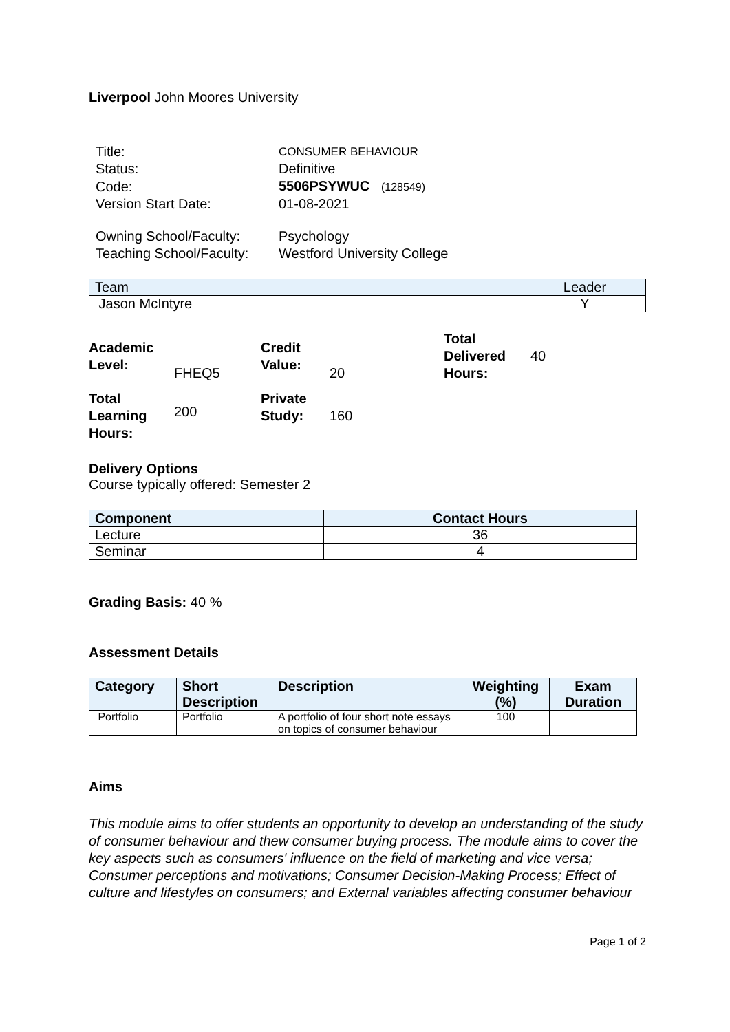Liverpool John Moores University
| Title: | CONSUMER BEHAVIOUR |
| Status: | Definitive |
| Code: | 5506PSYWUC (128549) |
| Version Start Date: | 01-08-2021 |
| Owning School/Faculty: | Psychology |
| Teaching School/Faculty: | Westford University College |
| Team | Leader |
| --- | --- |
| Jason McIntyre | Y |
| Academic Level: | FHEQ5 | Credit Value: | 20 | Total Delivered Hours: | 40 |
| Total Learning Hours: | 200 | Private Study: | 160 | | |
Delivery Options
Course typically offered: Semester 2
| Component | Contact Hours |
| --- | --- |
| Lecture | 36 |
| Seminar | 4 |
Grading Basis: 40 %
Assessment Details
| Category | Short Description | Description | Weighting (%) | Exam Duration |
| --- | --- | --- | --- | --- |
| Portfolio | Portfolio | A portfolio of four short note essays on topics of consumer behaviour | 100 | |
Aims
This module aims to offer students an opportunity to develop an understanding of the study of consumer behaviour and thew consumer buying process. The module aims to cover the key aspects such as consumers' influence on the field of marketing and vice versa; Consumer perceptions and motivations; Consumer Decision-Making Process; Effect of culture and lifestyles on consumers; and External variables affecting consumer behaviour
Page 1 of 2